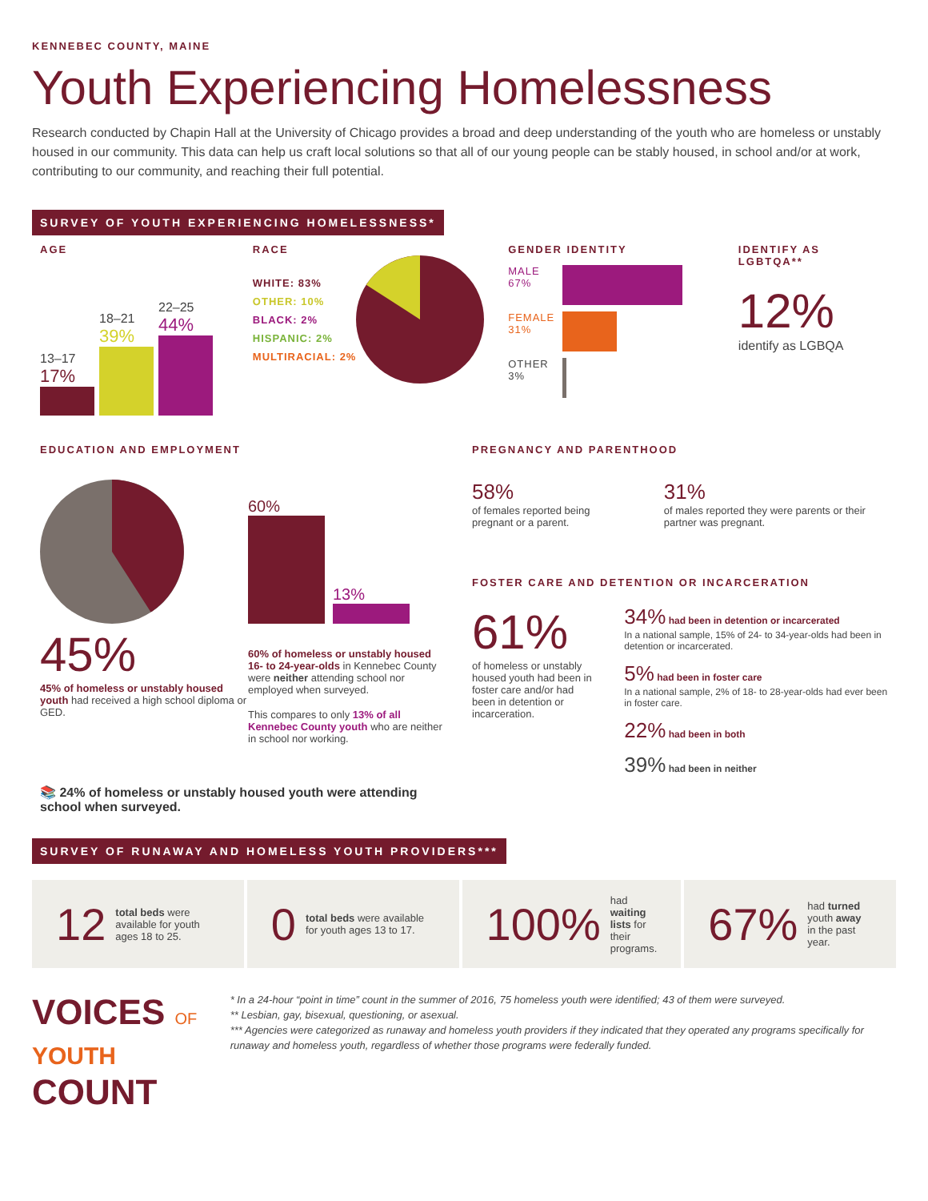KENNEBEC COUNTY, MAINE
Youth Experiencing Homelessness
Research conducted by Chapin Hall at the University of Chicago provides a broad and deep understanding of the youth who are homeless or unstably housed in our community. This data can help us craft local solutions so that all of our young people can be stably housed, in school and/or at work, contributing to our community, and reaching their full potential.
SURVEY OF YOUTH EXPERIENCING HOMELESSNESS*
AGE
13–17
17%
18–21
39%
22–25
44%
RACE
WHITE: 83%
OTHER: 10%
BLACK: 2%
HISPANIC: 2%
MULTIRACIAL: 2%
GENDER IDENTITY
MALE 67%
FEMALE 31%
OTHER 3%
IDENTIFY AS LGBTQA**
12%
identify as LGBQA
EDUCATION AND EMPLOYMENT
45%
45% of homeless or unstably housed youth had received a high school diploma or GED.
60%
13%
60% of homeless or unstably housed 16- to 24-year-olds in Kennebec County were neither attending school nor employed when surveyed.
This compares to only 13% of all Kennebec County youth who are neither in school nor working.
📚 24% of homeless or unstably housed youth were attending school when surveyed.
PREGNANCY AND PARENTHOOD
58%
of females reported being pregnant or a parent.
31%
of males reported they were parents or their partner was pregnant.
FOSTER CARE AND DETENTION OR INCARCERATION
61%
of homeless or unstably housed youth had been in foster care and/or had been in detention or incarceration.
34% had been in detention or incarcerated
In a national sample, 15% of 24- to 34-year-olds had been in detention or incarcerated.
5% had been in foster care
In a national sample, 2% of 18- to 28-year-olds had ever been in foster care.
22% had been in both
39% had been in neither
SURVEY OF RUNAWAY AND HOMELESS YOUTH PROVIDERS***
12 total beds were available for youth ages 18 to 25.
0 total beds were available for youth ages 13 to 17.
100% had waiting lists for their programs.
67% had turned youth away in the past year.
VOICES OF
YOUTH COUNT
* In a 24-hour “point in time” count in the summer of 2016, 75 homeless youth were identified; 43 of them were surveyed.
** Lesbian, gay, bisexual, questioning, or asexual.
*** Agencies were categorized as runaway and homeless youth providers if they indicated that they operated any programs specifically for runaway and homeless youth, regardless of whether those programs were federally funded.